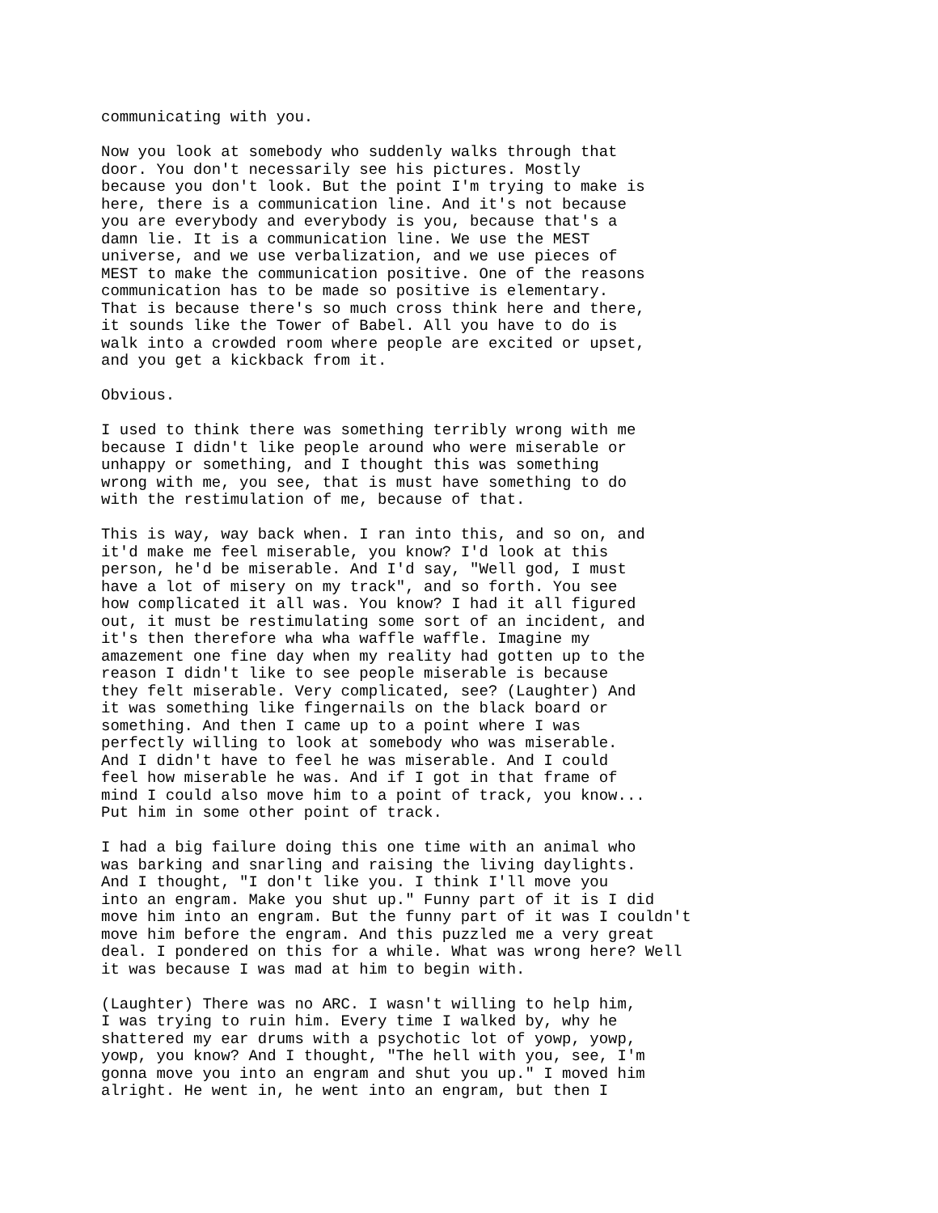communicating with you.
Now you look at somebody who suddenly walks through that door. You don't necessarily see his pictures. Mostly because you don't look. But the point I'm trying to make is here, there is a communication line. And it's not because you are everybody and everybody is you, because that's a damn lie. It is a communication line. We use the MEST universe, and we use verbalization, and we use pieces of MEST to make the communication positive. One of the reasons communication has to be made so positive is elementary. That is because there's so much cross think here and there, it sounds like the Tower of Babel. All you have to do is walk into a crowded room where people are excited or upset, and you get a kickback from it.
Obvious.
I used to think there was something terribly wrong with me because I didn't like people around who were miserable or unhappy or something, and I thought this was something wrong with me, you see, that is must have something to do with the restimulation of me, because of that.
This is way, way back when. I ran into this, and so on, and it'd make me feel miserable, you know? I'd look at this person, he'd be miserable. And I'd say, "Well god, I must have a lot of misery on my track", and so forth. You see how complicated it all was. You know? I had it all figured out, it must be restimulating some sort of an incident, and it's then therefore wha wha waffle waffle. Imagine my amazement one fine day when my reality had gotten up to the reason I didn't like to see people miserable is because they felt miserable. Very complicated, see? (Laughter) And it was something like fingernails on the black board or something. And then I came up to a point where I was perfectly willing to look at somebody who was miserable. And I didn't have to feel he was miserable. And I could feel how miserable he was. And if I got in that frame of mind I could also move him to a point of track, you know... Put him in some other point of track.
I had a big failure doing this one time with an animal who was barking and snarling and raising the living daylights. And I thought, "I don't like you. I think I'll move you into an engram. Make you shut up." Funny part of it is I did move him into an engram. But the funny part of it was I couldn't move him before the engram. And this puzzled me a very great deal. I pondered on this for a while. What was wrong here? Well it was because I was mad at him to begin with.
(Laughter) There was no ARC. I wasn't willing to help him, I was trying to ruin him. Every time I walked by, why he shattered my ear drums with a psychotic lot of yowp, yowp, yowp, you know? And I thought, "The hell with you, see, I'm gonna move you into an engram and shut you up." I moved him alright. He went in, he went into an engram, but then I